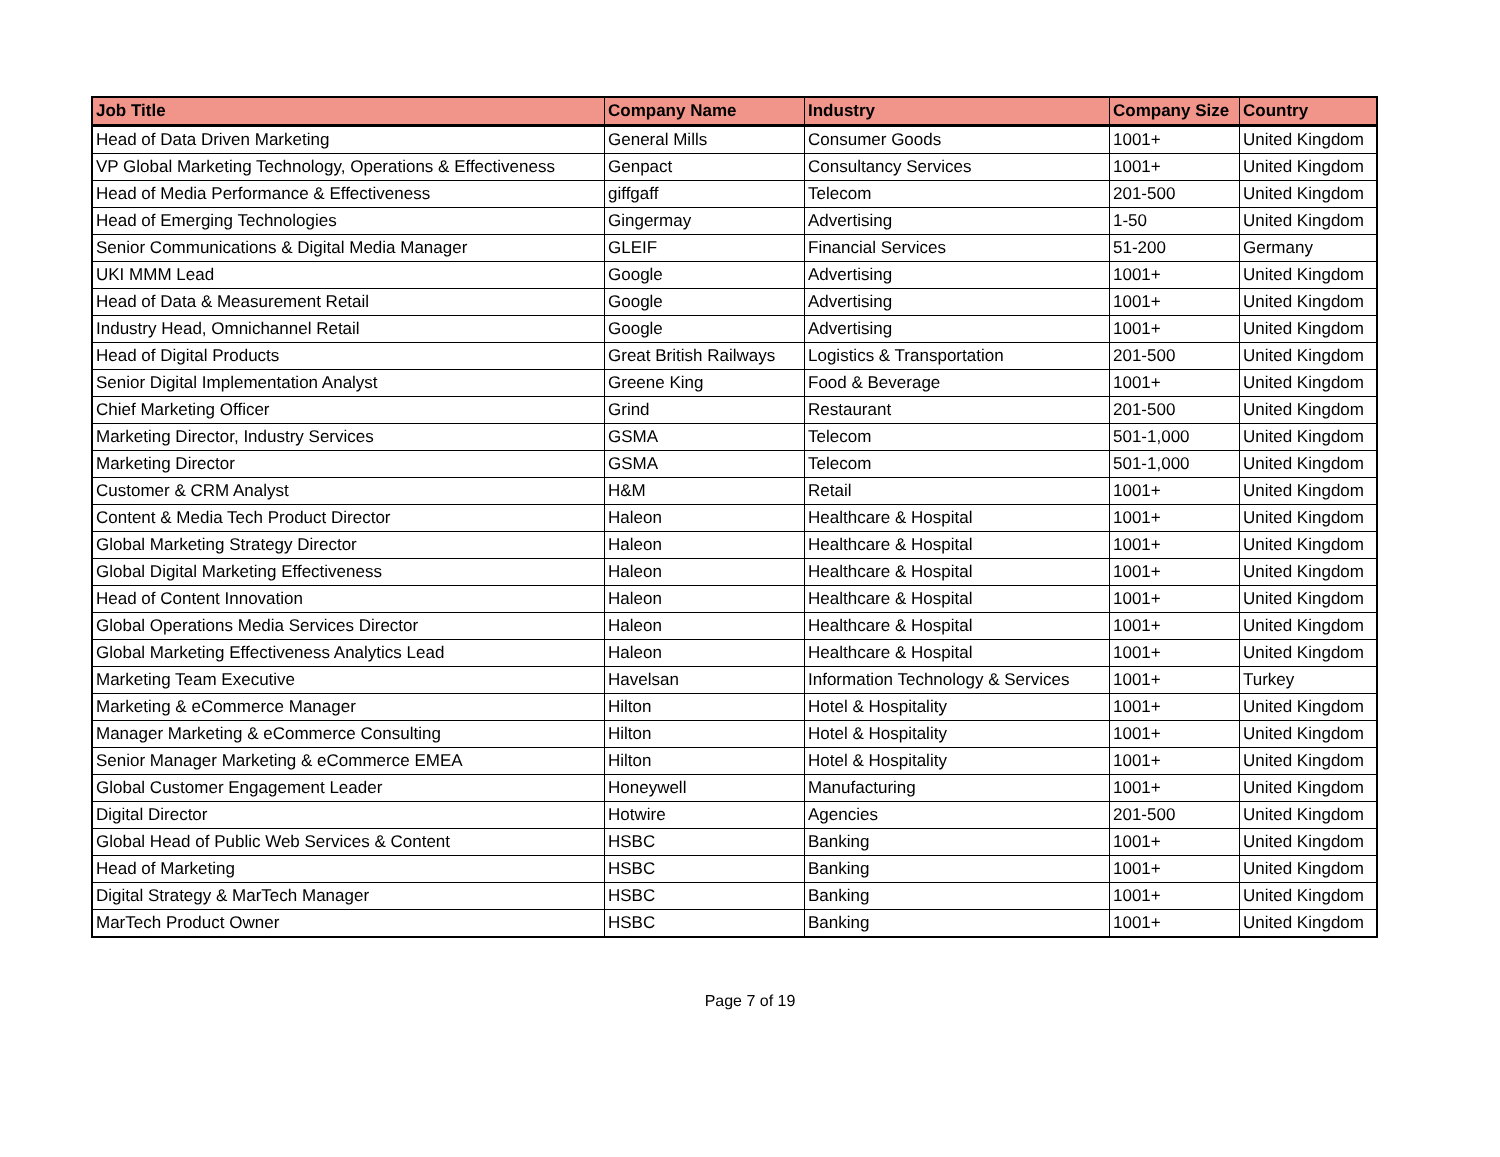| Job Title | Company Name | Industry | Company Size | Country |
| --- | --- | --- | --- | --- |
| Head of Data Driven Marketing | General Mills | Consumer Goods | 1001+ | United Kingdom |
| VP Global Marketing Technology, Operations & Effectiveness | Genpact | Consultancy Services | 1001+ | United Kingdom |
| Head of Media Performance & Effectiveness | giffgaff | Telecom | 201-500 | United Kingdom |
| Head of Emerging Technologies | Gingermay | Advertising | 1-50 | United Kingdom |
| Senior Communications & Digital Media Manager | GLEIF | Financial Services | 51-200 | Germany |
| UKI MMM Lead | Google | Advertising | 1001+ | United Kingdom |
| Head of Data & Measurement Retail | Google | Advertising | 1001+ | United Kingdom |
| Industry Head, Omnichannel Retail | Google | Advertising | 1001+ | United Kingdom |
| Head of Digital Products | Great British Railways | Logistics & Transportation | 201-500 | United Kingdom |
| Senior Digital Implementation Analyst | Greene King | Food & Beverage | 1001+ | United Kingdom |
| Chief Marketing Officer | Grind | Restaurant | 201-500 | United Kingdom |
| Marketing Director, Industry Services | GSMA | Telecom | 501-1,000 | United Kingdom |
| Marketing Director | GSMA | Telecom | 501-1,000 | United Kingdom |
| Customer & CRM Analyst | H&M | Retail | 1001+ | United Kingdom |
| Content & Media Tech Product Director | Haleon | Healthcare & Hospital | 1001+ | United Kingdom |
| Global Marketing Strategy Director | Haleon | Healthcare & Hospital | 1001+ | United Kingdom |
| Global Digital Marketing Effectiveness | Haleon | Healthcare & Hospital | 1001+ | United Kingdom |
| Head of Content Innovation | Haleon | Healthcare & Hospital | 1001+ | United Kingdom |
| Global Operations Media Services Director | Haleon | Healthcare & Hospital | 1001+ | United Kingdom |
| Global Marketing Effectiveness Analytics Lead | Haleon | Healthcare & Hospital | 1001+ | United Kingdom |
| Marketing Team Executive | Havelsan | Information Technology & Services | 1001+ | Turkey |
| Marketing & eCommerce Manager | Hilton | Hotel & Hospitality | 1001+ | United Kingdom |
| Manager Marketing & eCommerce Consulting | Hilton | Hotel & Hospitality | 1001+ | United Kingdom |
| Senior Manager Marketing & eCommerce EMEA | Hilton | Hotel & Hospitality | 1001+ | United Kingdom |
| Global Customer Engagement Leader | Honeywell | Manufacturing | 1001+ | United Kingdom |
| Digital Director | Hotwire | Agencies | 201-500 | United Kingdom |
| Global Head of Public Web Services & Content | HSBC | Banking | 1001+ | United Kingdom |
| Head of Marketing | HSBC | Banking | 1001+ | United Kingdom |
| Digital Strategy & MarTech Manager | HSBC | Banking | 1001+ | United Kingdom |
| MarTech Product Owner | HSBC | Banking | 1001+ | United Kingdom |
Page 7 of 19